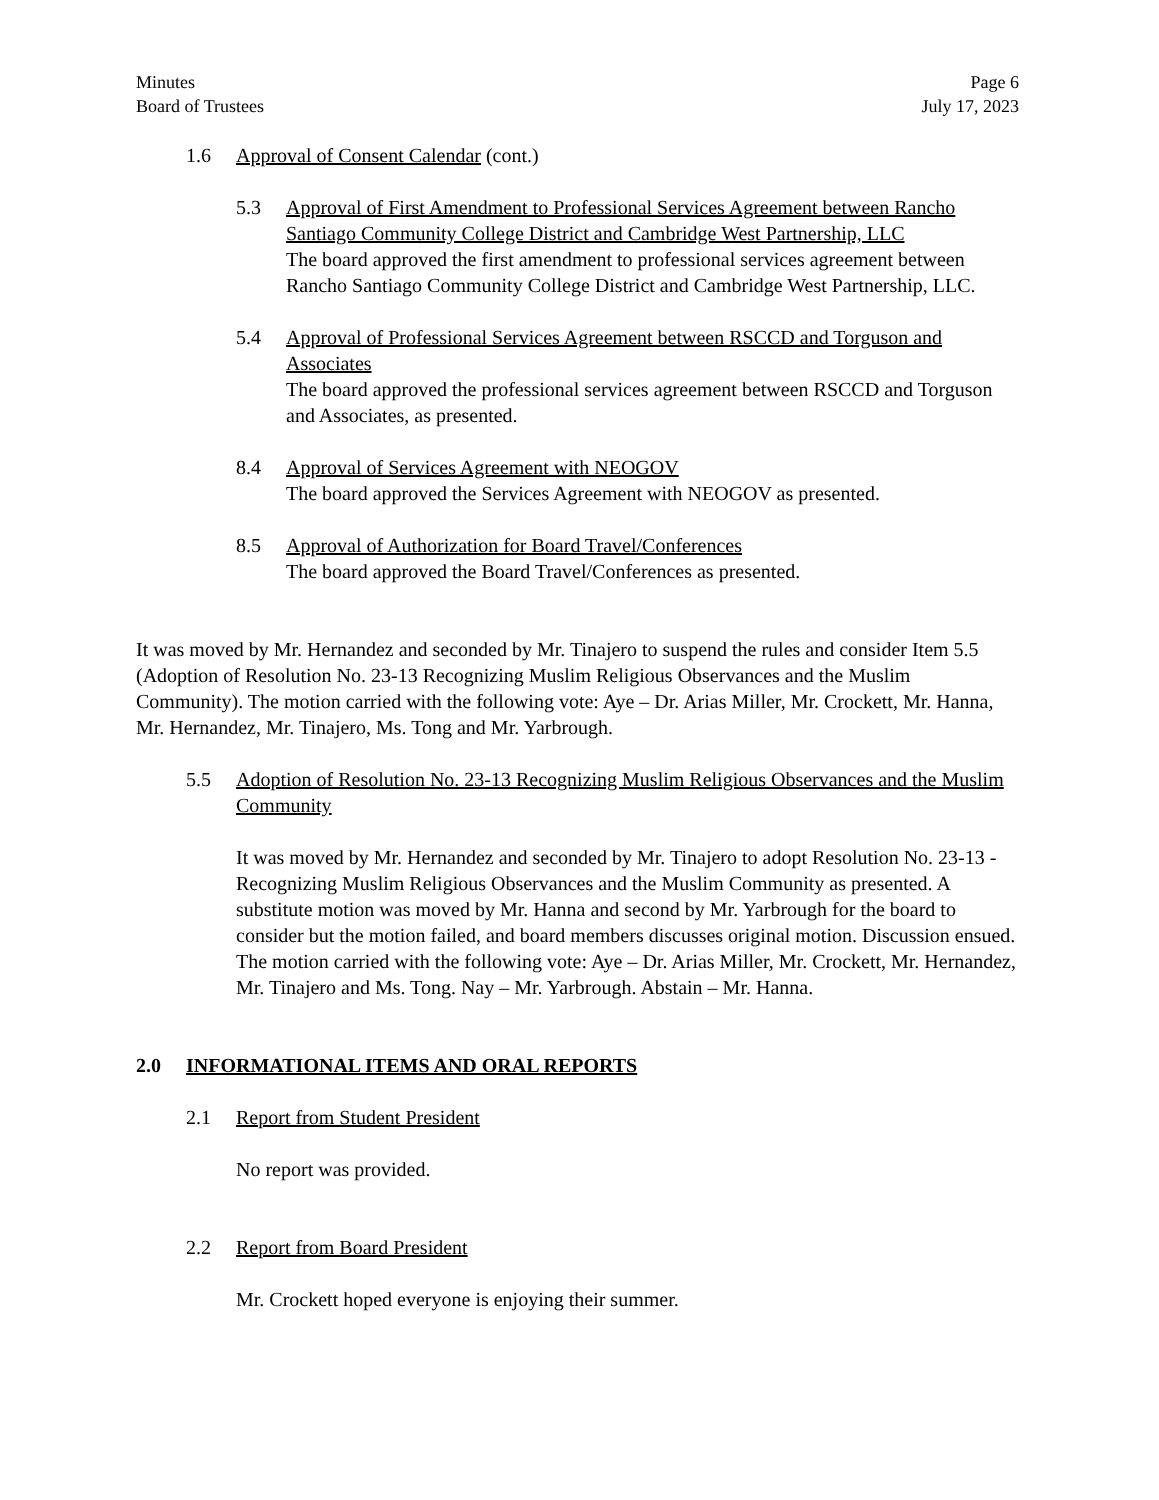Minutes
Board of Trustees
Page 6
July 17, 2023
1.6 Approval of Consent Calendar (cont.)
5.3 Approval of First Amendment to Professional Services Agreement between Rancho Santiago Community College District and Cambridge West Partnership, LLC
The board approved the first amendment to professional services agreement between Rancho Santiago Community College District and Cambridge West Partnership, LLC.
5.4 Approval of Professional Services Agreement between RSCCD and Torguson and Associates
The board approved the professional services agreement between RSCCD and Torguson and Associates, as presented.
8.4 Approval of Services Agreement with NEOGOV
The board approved the Services Agreement with NEOGOV as presented.
8.5 Approval of Authorization for Board Travel/Conferences
The board approved the Board Travel/Conferences as presented.
It was moved by Mr. Hernandez and seconded by Mr. Tinajero to suspend the rules and consider Item 5.5 (Adoption of Resolution No. 23-13 Recognizing Muslim Religious Observances and the Muslim Community). The motion carried with the following vote: Aye – Dr. Arias Miller, Mr. Crockett, Mr. Hanna, Mr. Hernandez, Mr. Tinajero, Ms. Tong and Mr. Yarbrough.
5.5 Adoption of Resolution No. 23-13 Recognizing Muslim Religious Observances and the Muslim Community
It was moved by Mr. Hernandez and seconded by Mr. Tinajero to adopt Resolution No. 23-13 - Recognizing Muslim Religious Observances and the Muslim Community as presented. A substitute motion was moved by Mr. Hanna and second by Mr. Yarbrough for the board to consider but the motion failed, and board members discusses original motion. Discussion ensued. The motion carried with the following vote: Aye – Dr. Arias Miller, Mr. Crockett, Mr. Hernandez, Mr. Tinajero and Ms. Tong. Nay – Mr. Yarbrough. Abstain – Mr. Hanna.
2.0 INFORMATIONAL ITEMS AND ORAL REPORTS
2.1 Report from Student President
No report was provided.
2.2 Report from Board President
Mr. Crockett hoped everyone is enjoying their summer.